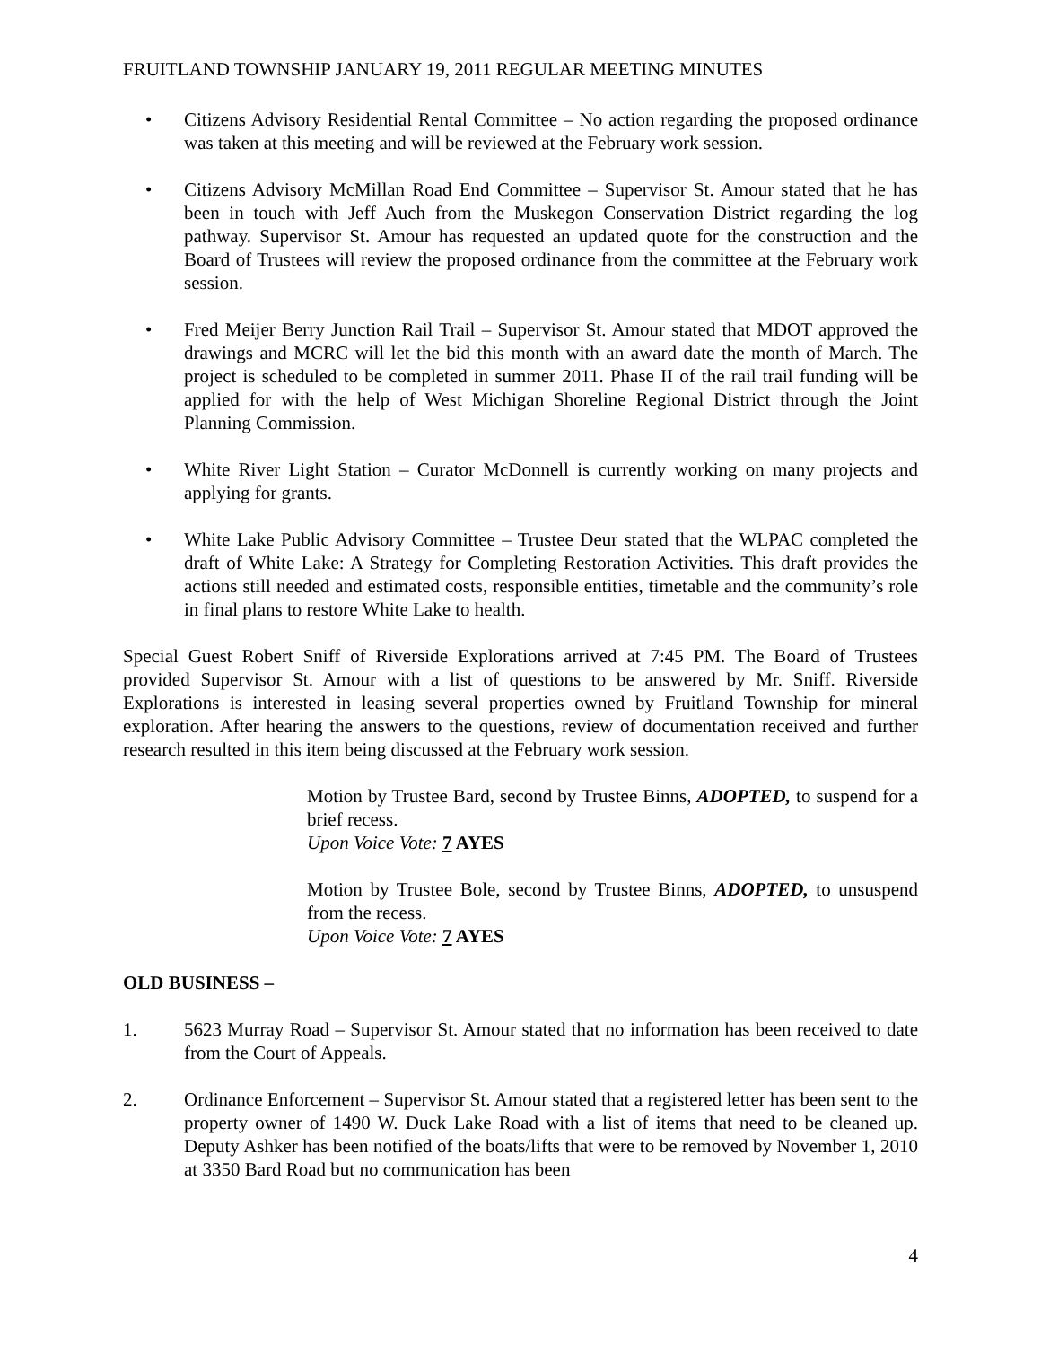FRUITLAND TOWNSHIP JANUARY 19, 2011 REGULAR MEETING MINUTES
• Citizens Advisory Residential Rental Committee – No action regarding the proposed ordinance was taken at this meeting and will be reviewed at the February work session.
• Citizens Advisory McMillan Road End Committee – Supervisor St. Amour stated that he has been in touch with Jeff Auch from the Muskegon Conservation District regarding the log pathway. Supervisor St. Amour has requested an updated quote for the construction and the Board of Trustees will review the proposed ordinance from the committee at the February work session.
• Fred Meijer Berry Junction Rail Trail – Supervisor St. Amour stated that MDOT approved the drawings and MCRC will let the bid this month with an award date the month of March. The project is scheduled to be completed in summer 2011. Phase II of the rail trail funding will be applied for with the help of West Michigan Shoreline Regional District through the Joint Planning Commission.
• White River Light Station – Curator McDonnell is currently working on many projects and applying for grants.
• White Lake Public Advisory Committee – Trustee Deur stated that the WLPAC completed the draft of White Lake: A Strategy for Completing Restoration Activities. This draft provides the actions still needed and estimated costs, responsible entities, timetable and the community’s role in final plans to restore White Lake to health.
Special Guest Robert Sniff of Riverside Explorations arrived at 7:45 PM. The Board of Trustees provided Supervisor St. Amour with a list of questions to be answered by Mr. Sniff. Riverside Explorations is interested in leasing several properties owned by Fruitland Township for mineral exploration. After hearing the answers to the questions, review of documentation received and further research resulted in this item being discussed at the February work session.
Motion by Trustee Bard, second by Trustee Binns, ADOPTED, to suspend for a brief recess.
Upon Voice Vote: 7 AYES
Motion by Trustee Bole, second by Trustee Binns, ADOPTED, to unsuspend from the recess.
Upon Voice Vote: 7 AYES
OLD BUSINESS –
1. 5623 Murray Road – Supervisor St. Amour stated that no information has been received to date from the Court of Appeals.
2. Ordinance Enforcement – Supervisor St. Amour stated that a registered letter has been sent to the property owner of 1490 W. Duck Lake Road with a list of items that need to be cleaned up. Deputy Ashker has been notified of the boats/lifts that were to be removed by November 1, 2010 at 3350 Bard Road but no communication has been
4